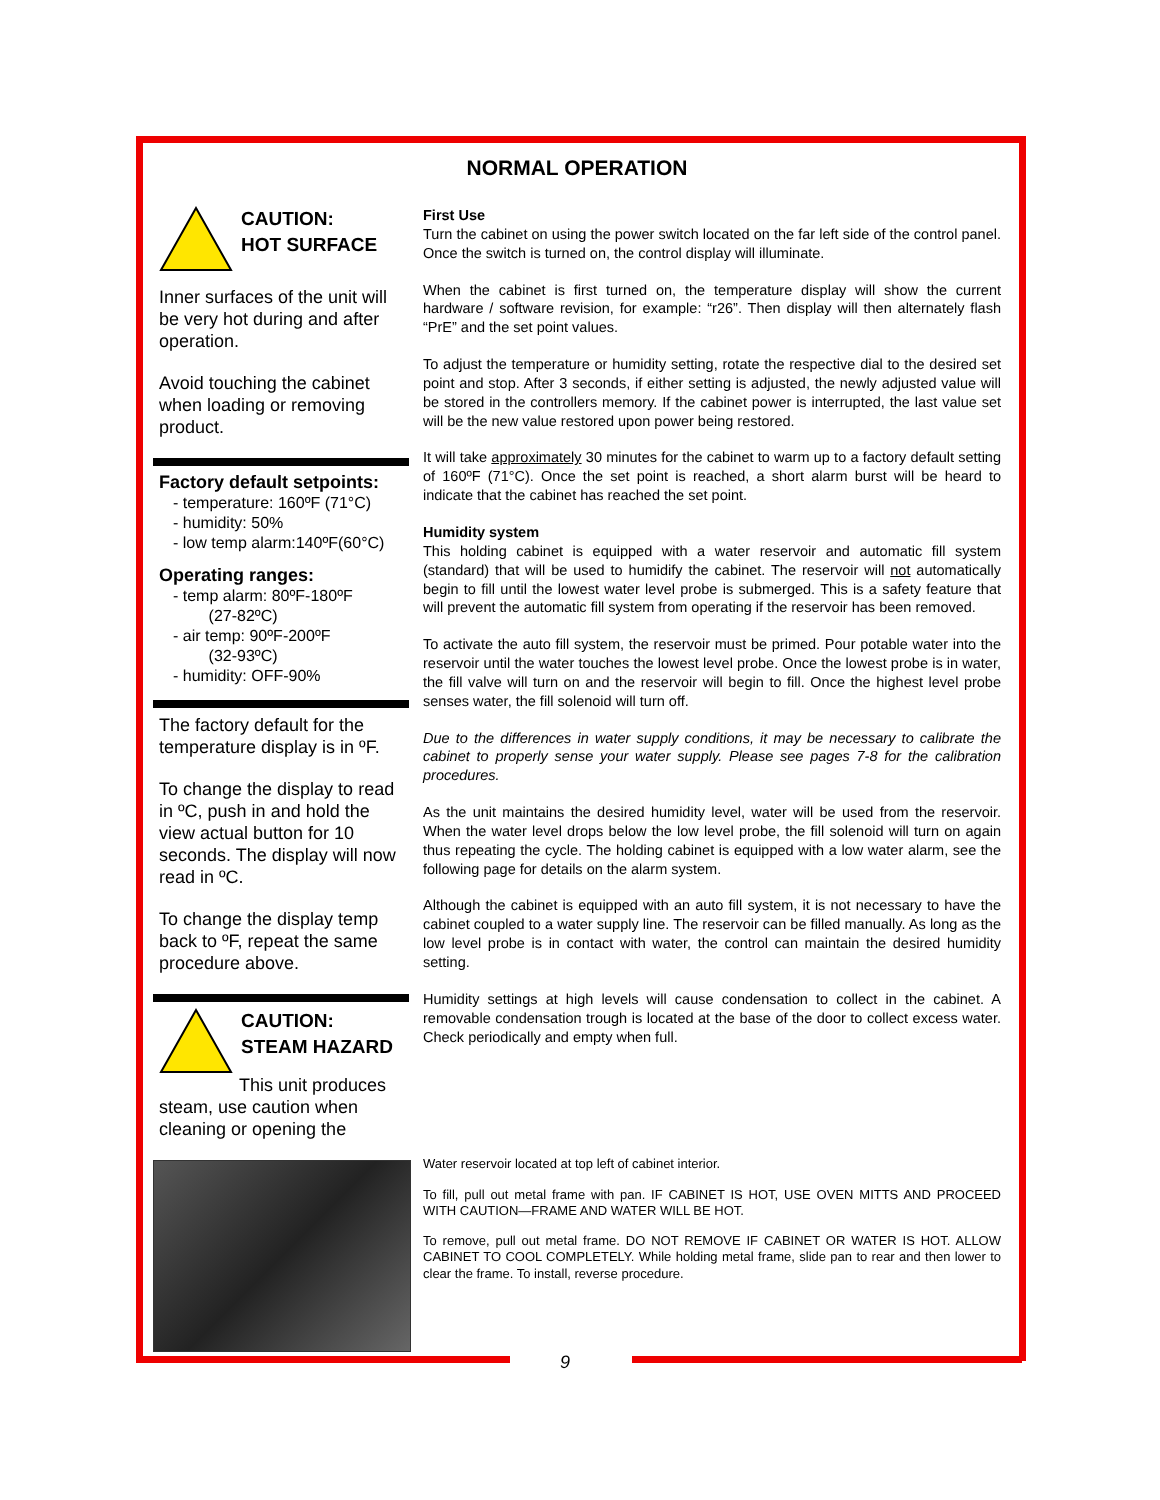NORMAL OPERATION
CAUTION:
HOT SURFACE
Inner surfaces of the unit will be very hot during and after operation.
Avoid touching the cabinet when loading or removing product.
Factory default setpoints:
- temperature: 160ºF (71°C)
- humidity: 50%
- low temp alarm:140ºF(60°C)
Operating ranges:
- temp alarm: 80ºF-180ºF
(27-82ºC)
- air temp: 90ºF-200ºF
(32-93ºC)
- humidity: OFF-90%
The factory default for the temperature display is in ºF.
To change the display to read in ºC, push in and hold the view actual button for 10 seconds. The display will now read in ºC.
To change the display temp back to ºF, repeat the same procedure above.
CAUTION:
STEAM HAZARD
This unit produces steam, use caution when cleaning or opening the
First Use
Turn the cabinet on using the power switch located on the far left side of the control panel. Once the switch is turned on, the control display will illuminate.
When the cabinet is first turned on, the temperature display will show the current hardware / software revision, for example: “r26”. Then display will then alternately flash “PrE” and the set point values.
To adjust the temperature or humidity setting, rotate the respective dial to the desired set point and stop. After 3 seconds, if either setting is adjusted, the newly adjusted value will be stored in the controllers memory. If the cabinet power is interrupted, the last value set will be the new value restored upon power being restored.
It will take approximately 30 minutes for the cabinet to warm up to a factory default setting of 160ºF (71°C). Once the set point is reached, a short alarm burst will be heard to indicate that the cabinet has reached the set point.
Humidity system
This holding cabinet is equipped with a water reservoir and automatic fill system (standard) that will be used to humidify the cabinet. The reservoir will not automatically begin to fill until the lowest water level probe is submerged. This is a safety feature that will prevent the automatic fill system from operating if the reservoir has been removed.
To activate the auto fill system, the reservoir must be primed. Pour potable water into the reservoir until the water touches the lowest level probe. Once the lowest probe is in water, the fill valve will turn on and the reservoir will begin to fill. Once the highest level probe senses water, the fill solenoid will turn off.
Due to the differences in water supply conditions, it may be necessary to calibrate the cabinet to properly sense your water supply. Please see pages 7-8 for the calibration procedures.
As the unit maintains the desired humidity level, water will be used from the reservoir. When the water level drops below the low level probe, the fill solenoid will turn on again thus repeating the cycle. The holding cabinet is equipped with a low water alarm, see the following page for details on the alarm system.
Although the cabinet is equipped with an auto fill system, it is not necessary to have the cabinet coupled to a water supply line. The reservoir can be filled manually. As long as the low level probe is in contact with water, the control can maintain the desired humidity setting.
Humidity settings at high levels will cause condensation to collect in the cabinet. A removable condensation trough is located at the base of the door to collect excess water. Check periodically and empty when full.
Water reservoir located at top left of cabinet interior.
To fill, pull out metal frame with pan. IF CABINET IS HOT, USE OVEN MITTS AND PROCEED WITH CAUTION—FRAME AND WATER WILL BE HOT.
To remove, pull out metal frame. DO NOT REMOVE IF CABINET OR WATER IS HOT. ALLOW CABINET TO COOL COMPLETELY. While holding metal frame, slide pan to rear and then lower to clear the frame. To install, reverse procedure.
9